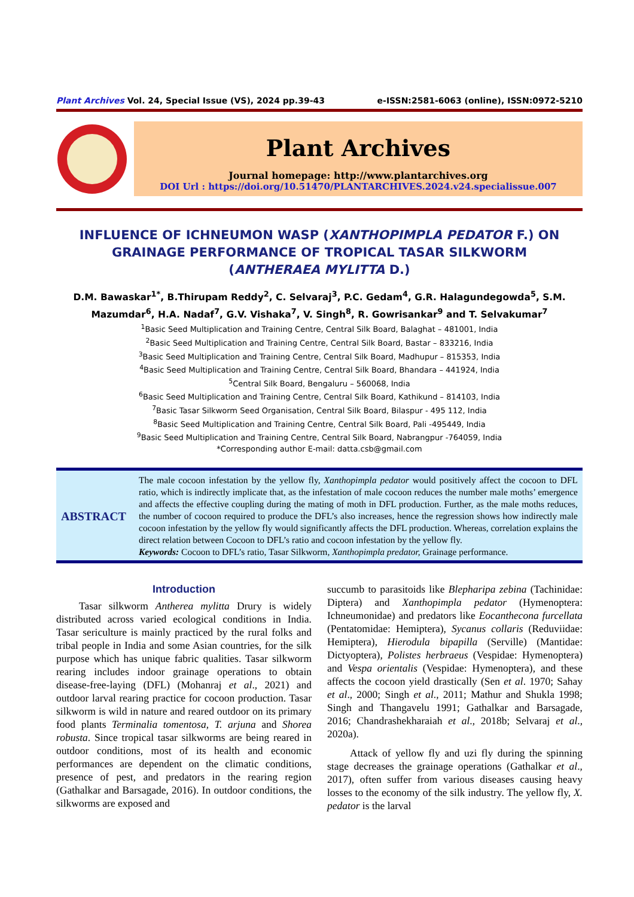Plant Archives Vol. 24, Special Issue (VS), 2024 pp.39-43 e-ISSN:2581-6063 (online), ISSN:0972-5210
Plant Archives
Journal homepage: http://www.plantarchives.org
DOI Url : https://doi.org/10.51470/PLANTARCHIVES.2024.v24.specialissue.007
INFLUENCE OF ICHNEUMON WASP (XANTHOPIMPLA PEDATOR F.) ON
GRAINAGE PERFORMANCE OF TROPICAL TASAR SILKWORM
(ANTHERAEA MYLITTA D.)
D.M. Bawaskar<sup>1*</sup>, B.Thirupam Reddy<sup>2</sup>, C. Selvaraj<sup>3</sup>, P.C. Gedam<sup>4</sup>, G.R. Halagundegowda<sup>5</sup>, S.M. Mazumdar<sup>6</sup>, H.A. Nadaf<sup>7</sup>, G.V. Vishaka<sup>7</sup>, V. Singh<sup>8</sup>, R. Gowrisankar<sup>9</sup> and T. Selvakumar<sup>7</sup>
<sup>1</sup> Basic Seed Multiplication and Training Centre, Central Silk Board, Balaghat – 481001, India
<sup>2</sup> Basic Seed Multiplication and Training Centre, Central Silk Board, Bastar – 833216, India
<sup>3</sup> Basic Seed Multiplication and Training Centre, Central Silk Board, Madhupur – 815353, India
<sup>4</sup> Basic Seed Multiplication and Training Centre, Central Silk Board, Bhandara – 441924, India
<sup>5</sup> Central Silk Board, Bengaluru – 560068, India
<sup>6</sup> Basic Seed Multiplication and Training Centre, Central Silk Board, Kathikund – 814103, India
<sup>7</sup> Basic Tasar Silkworm Seed Organisation, Central Silk Board, Bilaspur - 495 112, India
<sup>8</sup> Basic Seed Multiplication and Training Centre, Central Silk Board, Pali -495449, India
<sup>9</sup> Basic Seed Multiplication and Training Centre, Central Silk Board, Nabrangpur -764059, India
*Corresponding author E-mail: datta.csb@gmail.com
ABSTRACT
The male cocoon infestation by the yellow fly, Xanthopimpla pedator would positively affect the cocoon to DFL ratio, which is indirectly implicate that, as the infestation of male cocoon reduces the number male moths’ emergence and affects the effective coupling during the mating of moth in DFL production. Further, as the male moths reduces, the number of cocoon required to produce the DFL’s also increases, hence the regression shows how indirectly male cocoon infestation by the yellow fly would significantly affects the DFL production. Whereas, correlation explains the direct relation between Cocoon to DFL’s ratio and cocoon infestation by the yellow fly.
Keywords: Cocoon to DFL’s ratio, Tasar Silkworm, Xanthopimpla predator, Grainage performance.
Introduction
Tasar silkworm Antherea mylitta Drury is widely distributed across varied ecological conditions in India. Tasar sericulture is mainly practiced by the rural folks and tribal people in India and some Asian countries, for the silk purpose which has unique fabric qualities. Tasar silkworm rearing includes indoor grainage operations to obtain disease-free-laying (DFL) (Mohanraj et al., 2021) and outdoor larval rearing practice for cocoon production. Tasar silkworm is wild in nature and reared outdoor on its primary food plants Terminalia tomentosa, T. arjuna and Shorea robusta. Since tropical tasar silkworms are being reared in outdoor conditions, most of its health and economic performances are dependent on the climatic conditions, presence of pest, and predators in the rearing region (Gathalkar and Barsagade, 2016). In outdoor conditions, the silkworms are exposed and
succumb to parasitoids like Blepharipa zebina (Tachinidae: Diptera) and Xanthopimpla pedator (Hymenoptera: Ichneumonidae) and predators like Eocanthecona furcellata (Pentatomidae: Hemiptera), Sycanus collaris (Reduviidae: Hemiptera), Hierodula bipapilla (Serville) (Mantidae: Dictyoptera), Polistes herbraeus (Vespidae: Hymenoptera) and Vespa orientalis (Vespidae: Hymenoptera), and these affects the cocoon yield drastically (Sen et al. 1970; Sahay et al., 2000; Singh et al., 2011; Mathur and Shukla 1998; Singh and Thangavelu 1991; Gathalkar and Barsagade, 2016; Chandrashekharaiah et al., 2018b; Selvaraj et al., 2020a).
Attack of yellow fly and uzi fly during the spinning stage decreases the grainage operations (Gathalkar et al., 2017), often suffer from various diseases causing heavy losses to the economy of the silk industry. The yellow fly, X. pedator is the larval